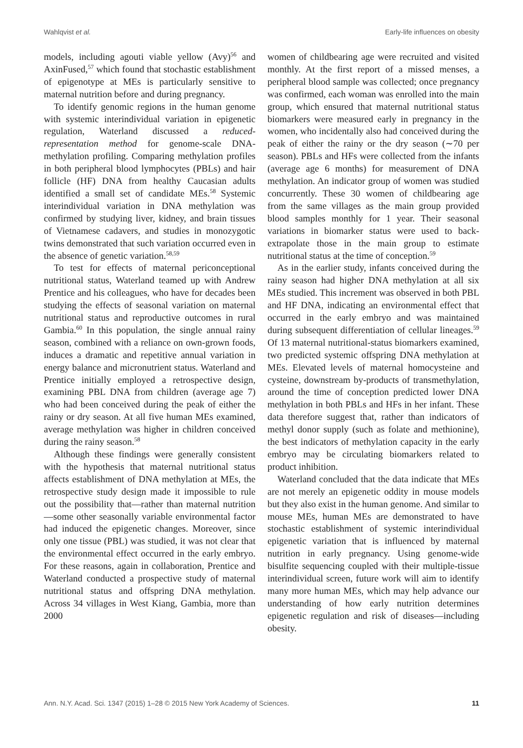Wahlqvist et al. Early-life influences on obesity
models, including agouti viable yellow (Avy)<sup>56</sup> and AxinFused,<sup>57</sup> which found that stochastic establishment of epigenotype at MEs is particularly sensitive to maternal nutrition before and during pregnancy.
To identify genomic regions in the human genome with systemic interindividual variation in epigenetic regulation, Waterland discussed a reduced-representation method for genome-scale DNA-methylation profiling. Comparing methylation profiles in both peripheral blood lymphocytes (PBLs) and hair follicle (HF) DNA from healthy Caucasian adults identified a small set of candidate MEs.<sup>58</sup> Systemic interindividual variation in DNA methylation was confirmed by studying liver, kidney, and brain tissues of Vietnamese cadavers, and studies in monozygotic twins demonstrated that such variation occurred even in the absence of genetic variation.<sup>58,59</sup>
To test for effects of maternal periconceptional nutritional status, Waterland teamed up with Andrew Prentice and his colleagues, who have for decades been studying the effects of seasonal variation on maternal nutritional status and reproductive outcomes in rural Gambia.<sup>60</sup> In this population, the single annual rainy season, combined with a reliance on own-grown foods, induces a dramatic and repetitive annual variation in energy balance and micronutrient status. Waterland and Prentice initially employed a retrospective design, examining PBL DNA from children (average age 7) who had been conceived during the peak of either the rainy or dry season. At all five human MEs examined, average methylation was higher in children conceived during the rainy season.<sup>58</sup>
Although these findings were generally consistent with the hypothesis that maternal nutritional status affects establishment of DNA methylation at MEs, the retrospective study design made it impossible to rule out the possibility that—rather than maternal nutrition—some other seasonally variable environmental factor had induced the epigenetic changes. Moreover, since only one tissue (PBL) was studied, it was not clear that the environmental effect occurred in the early embryo. For these reasons, again in collaboration, Prentice and Waterland conducted a prospective study of maternal nutritional status and offspring DNA methylation. Across 34 villages in West Kiang, Gambia, more than 2000
women of childbearing age were recruited and visited monthly. At the first report of a missed menses, a peripheral blood sample was collected; once pregnancy was confirmed, each woman was enrolled into the main group, which ensured that maternal nutritional status biomarkers were measured early in pregnancy in the women, who incidentally also had conceived during the peak of either the rainy or the dry season (∼70 per season). PBLs and HFs were collected from the infants (average age 6 months) for measurement of DNA methylation. An indicator group of women was studied concurrently. These 30 women of childbearing age from the same villages as the main group provided blood samples monthly for 1 year. Their seasonal variations in biomarker status were used to back-extrapolate those in the main group to estimate nutritional status at the time of conception.<sup>59</sup>
As in the earlier study, infants conceived during the rainy season had higher DNA methylation at all six MEs studied. This increment was observed in both PBL and HF DNA, indicating an environmental effect that occurred in the early embryo and was maintained during subsequent differentiation of cellular lineages.<sup>59</sup> Of 13 maternal nutritional-status biomarkers examined, two predicted systemic offspring DNA methylation at MEs. Elevated levels of maternal homocysteine and cysteine, downstream by-products of transmethylation, around the time of conception predicted lower DNA methylation in both PBLs and HFs in her infant. These data therefore suggest that, rather than indicators of methyl donor supply (such as folate and methionine), the best indicators of methylation capacity in the early embryo may be circulating biomarkers related to product inhibition.
Waterland concluded that the data indicate that MEs are not merely an epigenetic oddity in mouse models but they also exist in the human genome. And similar to mouse MEs, human MEs are demonstrated to have stochastic establishment of systemic interindividual epigenetic variation that is influenced by maternal nutrition in early pregnancy. Using genome-wide bisulfite sequencing coupled with their multiple-tissue interindividual screen, future work will aim to identify many more human MEs, which may help advance our understanding of how early nutrition determines epigenetic regulation and risk of diseases—including obesity.
Ann. N.Y. Acad. Sci. 1347 (2015) 1–28 © 2015 New York Academy of Sciences. 11